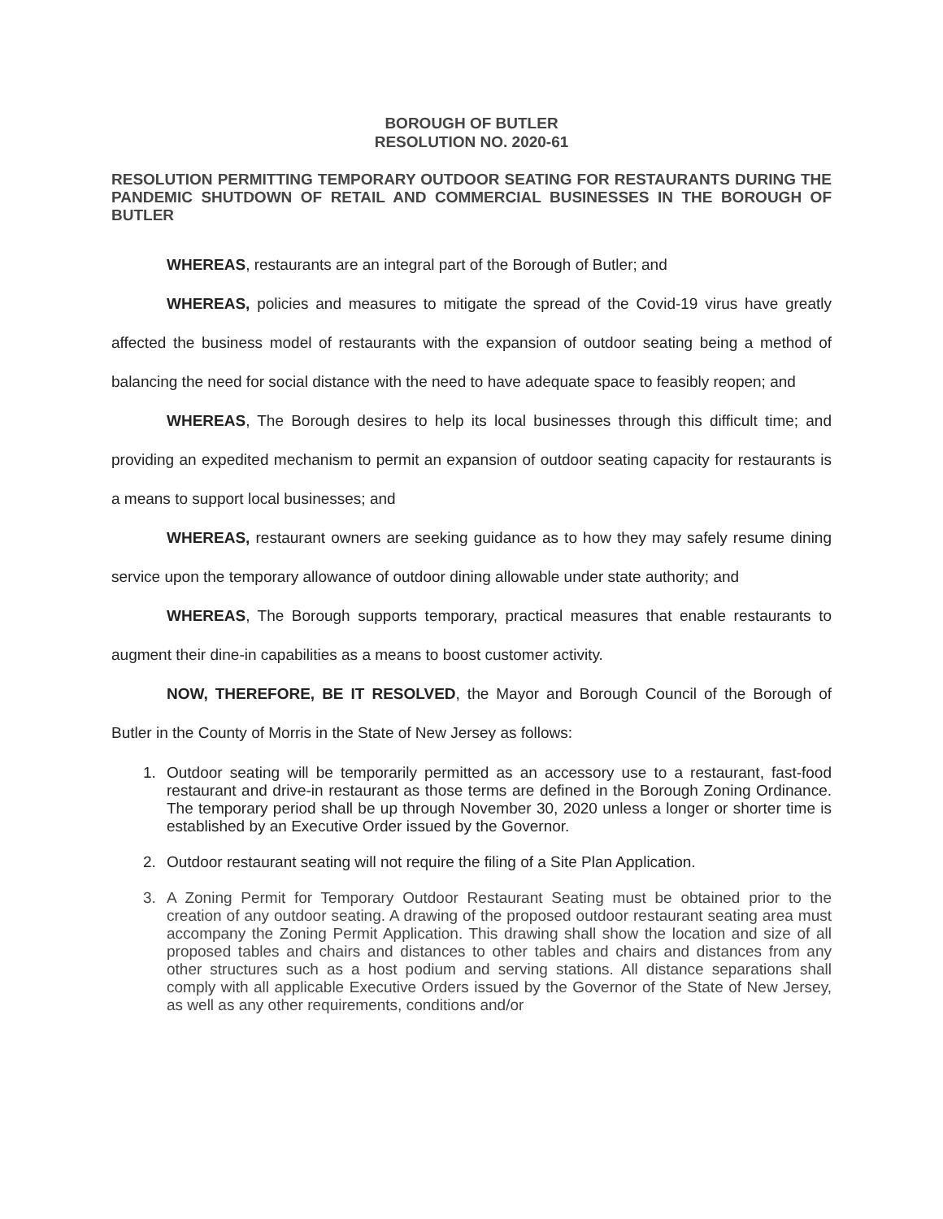BOROUGH OF BUTLER
RESOLUTION NO. 2020-61
RESOLUTION PERMITTING TEMPORARY OUTDOOR SEATING FOR RESTAURANTS DURING THE PANDEMIC SHUTDOWN OF RETAIL AND COMMERCIAL BUSINESSES IN THE BOROUGH OF BUTLER
WHEREAS, restaurants are an integral part of the Borough of Butler; and
WHEREAS, policies and measures to mitigate the spread of the Covid-19 virus have greatly affected the business model of restaurants with the expansion of outdoor seating being a method of balancing the need for social distance with the need to have adequate space to feasibly reopen; and
WHEREAS, The Borough desires to help its local businesses through this difficult time; and providing an expedited mechanism to permit an expansion of outdoor seating capacity for restaurants is a means to support local businesses; and
WHEREAS, restaurant owners are seeking guidance as to how they may safely resume dining service upon the temporary allowance of outdoor dining allowable under state authority; and
WHEREAS, The Borough supports temporary, practical measures that enable restaurants to augment their dine-in capabilities as a means to boost customer activity.
NOW, THEREFORE, BE IT RESOLVED, the Mayor and Borough Council of the Borough of Butler in the County of Morris in the State of New Jersey as follows:
1. Outdoor seating will be temporarily permitted as an accessory use to a restaurant, fast-food restaurant and drive-in restaurant as those terms are defined in the Borough Zoning Ordinance. The temporary period shall be up through November 30, 2020 unless a longer or shorter time is established by an Executive Order issued by the Governor.
2. Outdoor restaurant seating will not require the filing of a Site Plan Application.
3. A Zoning Permit for Temporary Outdoor Restaurant Seating must be obtained prior to the creation of any outdoor seating. A drawing of the proposed outdoor restaurant seating area must accompany the Zoning Permit Application. This drawing shall show the location and size of all proposed tables and chairs and distances to other tables and chairs and distances from any other structures such as a host podium and serving stations. All distance separations shall comply with all applicable Executive Orders issued by the Governor of the State of New Jersey, as well as any other requirements, conditions and/or